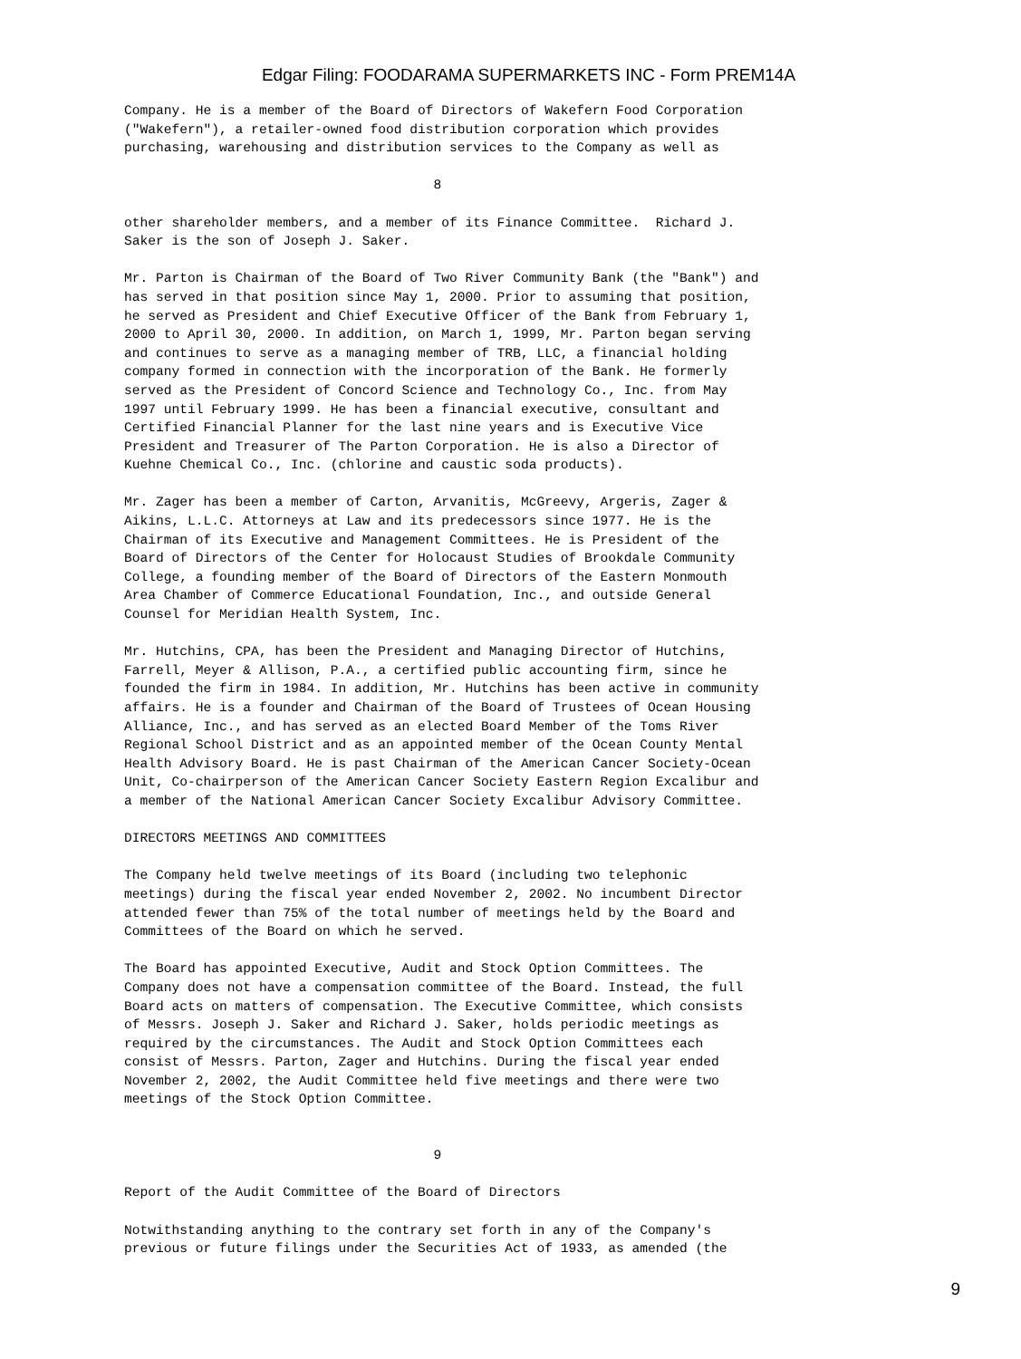Edgar Filing: FOODARAMA SUPERMARKETS INC - Form PREM14A
Company. He is a member of the Board of Directors of Wakefern Food Corporation
("Wakefern"), a retailer-owned food distribution corporation which provides
purchasing, warehousing and distribution services to the Company as well as

                                       8

other shareholder members, and a member of its Finance Committee.  Richard J.
Saker is the son of Joseph J. Saker.

Mr. Parton is Chairman of the Board of Two River Community Bank (the "Bank") and
has served in that position since May 1, 2000. Prior to assuming that position,
he served as President and Chief Executive Officer of the Bank from February 1,
2000 to April 30, 2000. In addition, on March 1, 1999, Mr. Parton began serving
and continues to serve as a managing member of TRB, LLC, a financial holding
company formed in connection with the incorporation of the Bank. He formerly
served as the President of Concord Science and Technology Co., Inc. from May
1997 until February 1999. He has been a financial executive, consultant and
Certified Financial Planner for the last nine years and is Executive Vice
President and Treasurer of The Parton Corporation. He is also a Director of
Kuehne Chemical Co., Inc. (chlorine and caustic soda products).

Mr. Zager has been a member of Carton, Arvanitis, McGreevy, Argeris, Zager &
Aikins, L.L.C. Attorneys at Law and its predecessors since 1977. He is the
Chairman of its Executive and Management Committees. He is President of the
Board of Directors of the Center for Holocaust Studies of Brookdale Community
College, a founding member of the Board of Directors of the Eastern Monmouth
Area Chamber of Commerce Educational Foundation, Inc., and outside General
Counsel for Meridian Health System, Inc.

Mr. Hutchins, CPA, has been the President and Managing Director of Hutchins,
Farrell, Meyer & Allison, P.A., a certified public accounting firm, since he
founded the firm in 1984. In addition, Mr. Hutchins has been active in community
affairs. He is a founder and Chairman of the Board of Trustees of Ocean Housing
Alliance, Inc., and has served as an elected Board Member of the Toms River
Regional School District and as an appointed member of the Ocean County Mental
Health Advisory Board. He is past Chairman of the American Cancer Society-Ocean
Unit, Co-chairperson of the American Cancer Society Eastern Region Excalibur and
a member of the National American Cancer Society Excalibur Advisory Committee.

DIRECTORS MEETINGS AND COMMITTEES

The Company held twelve meetings of its Board (including two telephonic
meetings) during the fiscal year ended November 2, 2002. No incumbent Director
attended fewer than 75% of the total number of meetings held by the Board and
Committees of the Board on which he served.

The Board has appointed Executive, Audit and Stock Option Committees. The
Company does not have a compensation committee of the Board. Instead, the full
Board acts on matters of compensation. The Executive Committee, which consists
of Messrs. Joseph J. Saker and Richard J. Saker, holds periodic meetings as
required by the circumstances. The Audit and Stock Option Committees each
consist of Messrs. Parton, Zager and Hutchins. During the fiscal year ended
November 2, 2002, the Audit Committee held five meetings and there were two
meetings of the Stock Option Committee.


                                       9

Report of the Audit Committee of the Board of Directors

Notwithstanding anything to the contrary set forth in any of the Company's
previous or future filings under the Securities Act of 1933, as amended (the
9